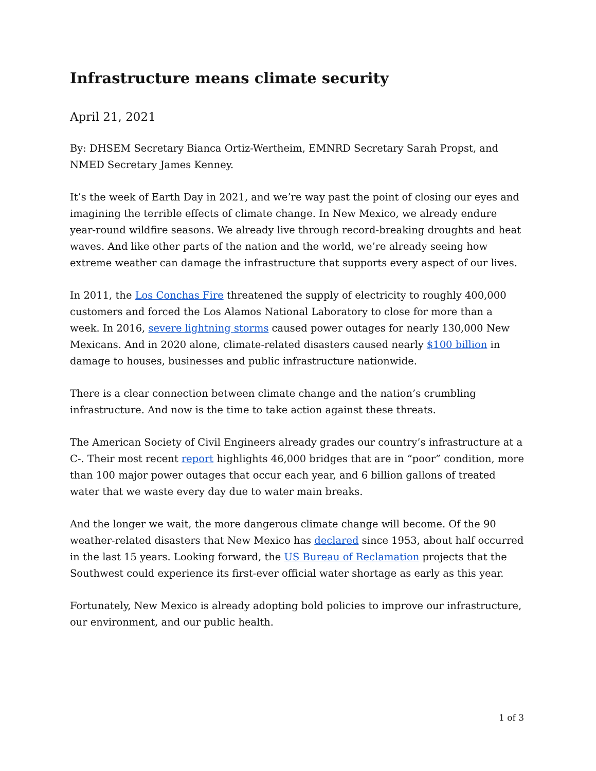Infrastructure means climate security
April 21, 2021
By: DHSEM Secretary Bianca Ortiz-Wertheim, EMNRD Secretary Sarah Propst, and NMED Secretary James Kenney.
It’s the week of Earth Day in 2021, and we’re way past the point of closing our eyes and imagining the terrible effects of climate change. In New Mexico, we already endure year-round wildfire seasons. We already live through record-breaking droughts and heat waves. And like other parts of the nation and the world, we’re already seeing how extreme weather can damage the infrastructure that supports every aspect of our lives.
In 2011, the Los Conchas Fire threatened the supply of electricity to roughly 400,000 customers and forced the Los Alamos National Laboratory to close for more than a week. In 2016, severe lightning storms caused power outages for nearly 130,000 New Mexicans. And in 2020 alone, climate-related disasters caused nearly $100 billion in damage to houses, businesses and public infrastructure nationwide.
There is a clear connection between climate change and the nation’s crumbling infrastructure. And now is the time to take action against these threats.
The American Society of Civil Engineers already grades our country’s infrastructure at a C-. Their most recent report highlights 46,000 bridges that are in “poor” condition, more than 100 major power outages that occur each year, and 6 billion gallons of treated water that we waste every day due to water main breaks.
And the longer we wait, the more dangerous climate change will become. Of the 90 weather-related disasters that New Mexico has declared since 1953, about half occurred in the last 15 years. Looking forward, the US Bureau of Reclamation projects that the Southwest could experience its first-ever official water shortage as early as this year.
Fortunately, New Mexico is already adopting bold policies to improve our infrastructure, our environment, and our public health.
1 of 3